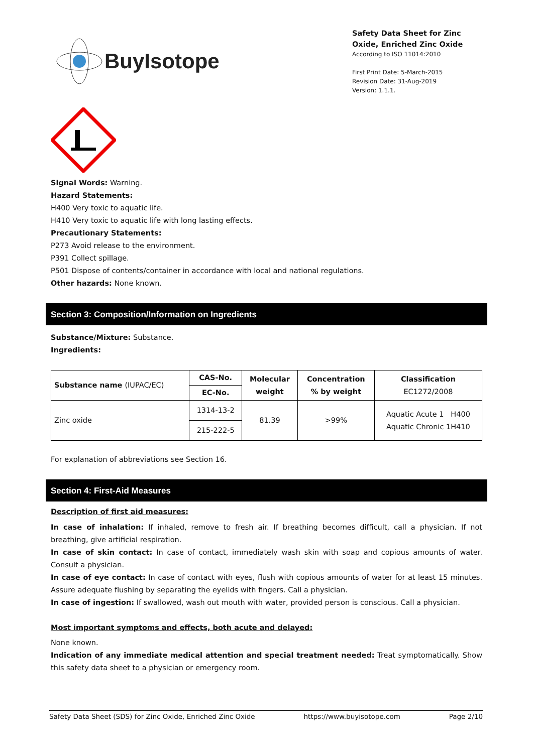BuyIsotope
Safety Data Sheet for Zinc Oxide, Enriched Zinc Oxide
According to ISO 11014:2010
First Print Date: 5-March-2015
Revision Date: 31-Aug-2019
Version: 1.1.1.
Signal Words: Warning.
Hazard Statements:
H400 Very toxic to aquatic life.
H410 Very toxic to aquatic life with long lasting effects.
Precautionary Statements:
P273 Avoid release to the environment.
P391 Collect spillage.
P501 Dispose of contents/container in accordance with local and national regulations.
Other hazards: None known.
Section 3: Composition/Information on Ingredients
Substance/Mixture: Substance.
Ingredients:
| Substance name (IUPAC/EC) | CAS-No. | Molecular weight | Concentration % by weight | Classification EC1272/2008 |
| --- | --- | --- | --- | --- |
| | EC-No. | | | |
| Zinc oxide | 1314-13-2 | 81.39 | >99% | Aquatic Acute 1 H400 Aquatic Chronic 1H410 |
| | 215-222-5 | | | |
For explanation of abbreviations see Section 16.
Section 4: First-Aid Measures
Description of first aid measures:
In case of inhalation: If inhaled, remove to fresh air. If breathing becomes difficult, call a physician. If not breathing, give artificial respiration.
In case of skin contact: In case of contact, immediately wash skin with soap and copious amounts of water. Consult a physician.
In case of eye contact: In case of contact with eyes, flush with copious amounts of water for at least 15 minutes. Assure adequate flushing by separating the eyelids with fingers. Call a physician.
In case of ingestion: If swallowed, wash out mouth with water, provided person is conscious. Call a physician.
Most important symptoms and effects, both acute and delayed:
None known.
Indication of any immediate medical attention and special treatment needed: Treat symptomatically. Show this safety data sheet to a physician or emergency room.
Safety Data Sheet (SDS) for Zinc Oxide, Enriched Zinc Oxide https://www.buyisotope.com Page 2/10